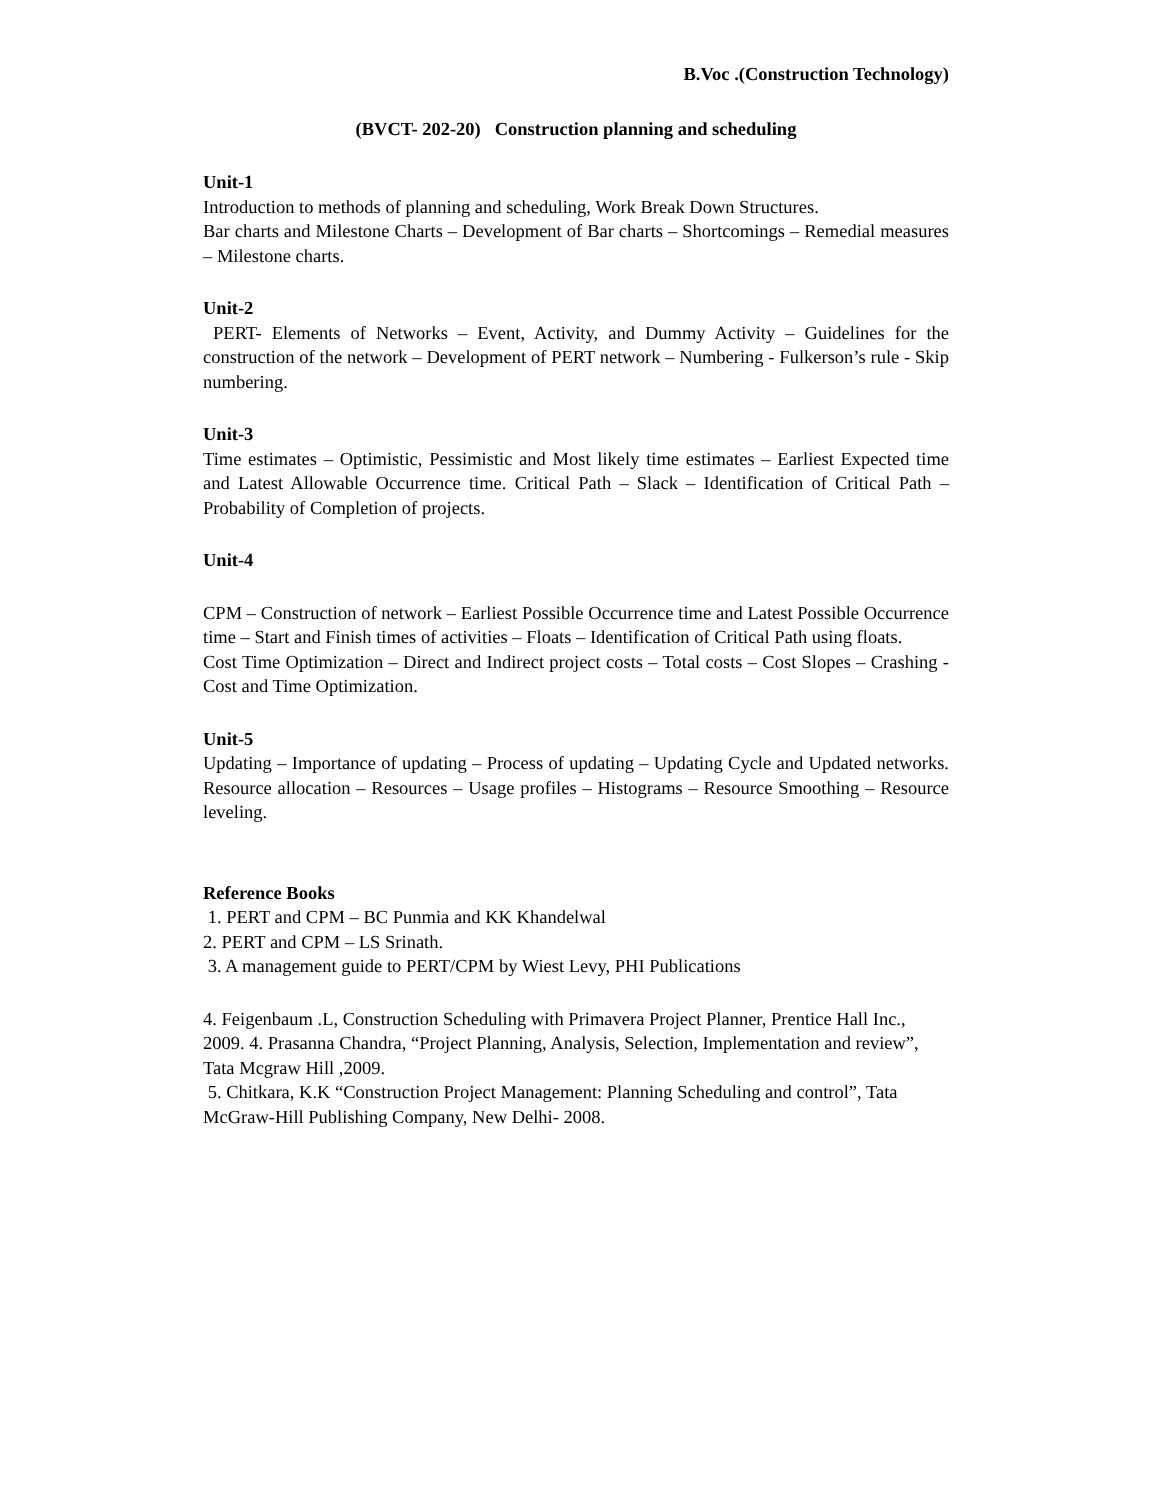B.Voc .(Construction Technology)
(BVCT- 202-20) Construction planning and scheduling
Unit-1
Introduction to methods of planning and scheduling, Work Break Down Structures.
Bar charts and Milestone Charts – Development of Bar charts – Shortcomings – Remedial measures – Milestone charts.
Unit-2
PERT- Elements of Networks – Event, Activity, and Dummy Activity – Guidelines for the construction of the network – Development of PERT network – Numbering - Fulkerson’s rule - Skip numbering.
Unit-3
Time estimates – Optimistic, Pessimistic and Most likely time estimates – Earliest Expected time and Latest Allowable Occurrence time. Critical Path – Slack – Identification of Critical Path – Probability of Completion of projects.
Unit-4
CPM – Construction of network – Earliest Possible Occurrence time and Latest Possible Occurrence time – Start and Finish times of activities – Floats – Identification of Critical Path using floats.
Cost Time Optimization – Direct and Indirect project costs – Total costs – Cost Slopes – Crashing - Cost and Time Optimization.
Unit-5
Updating – Importance of updating – Process of updating – Updating Cycle and Updated networks. Resource allocation – Resources – Usage profiles – Histograms – Resource Smoothing – Resource leveling.
Reference Books
1. PERT and CPM – BC Punmia and KK Khandelwal
2. PERT and CPM – LS Srinath.
3. A management guide to PERT/CPM by Wiest Levy, PHI Publications
4. Feigenbaum .L, Construction Scheduling with Primavera Project Planner, Prentice Hall Inc., 2009. 4. Prasanna Chandra, “Project Planning, Analysis, Selection, Implementation and review”, Tata Mcgraw Hill ,2009.
5. Chitkara, K.K “Construction Project Management: Planning Scheduling and control”, Tata McGraw-Hill Publishing Company, New Delhi- 2008.